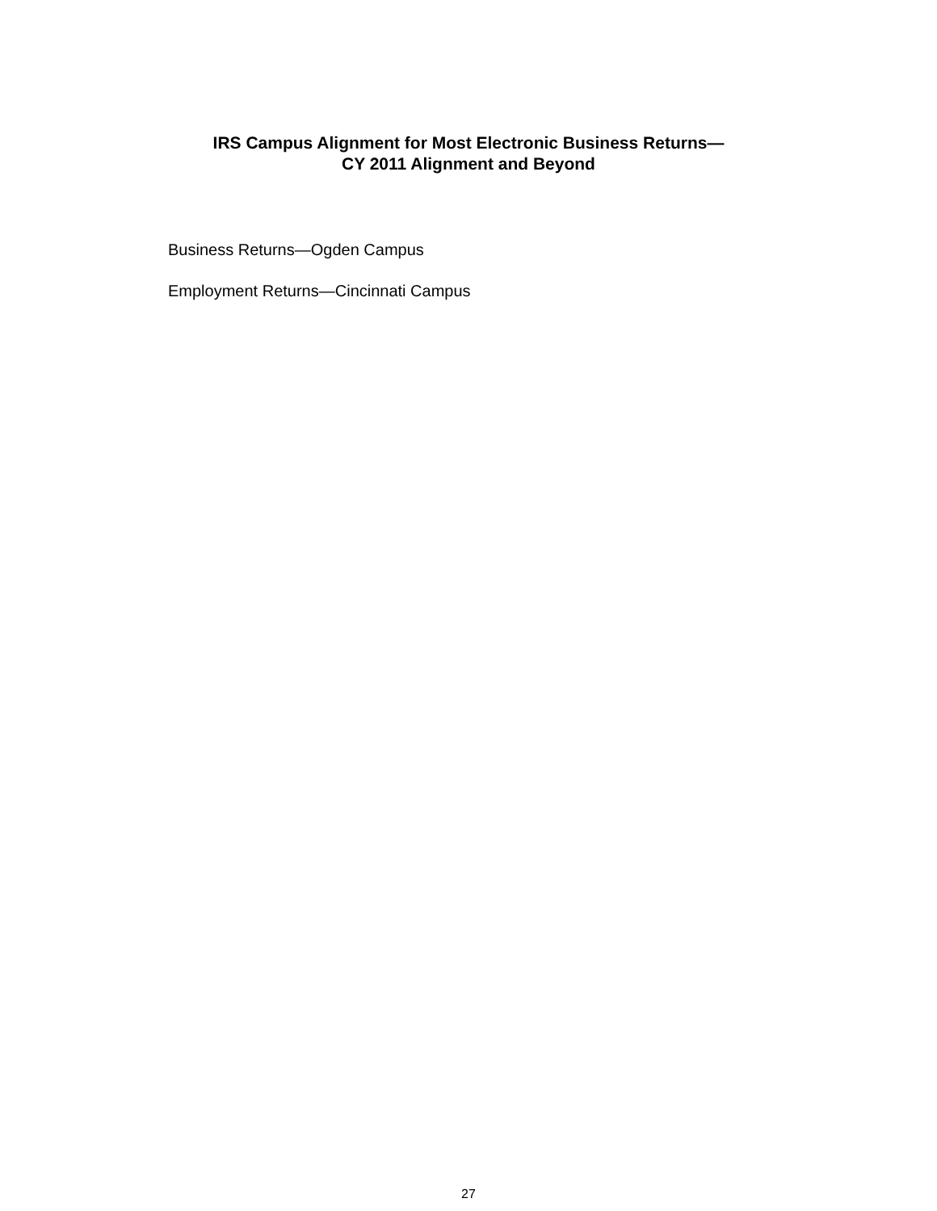IRS Campus Alignment for Most Electronic Business Returns—
CY 2011 Alignment and Beyond
Business Returns—Ogden Campus
Employment Returns—Cincinnati Campus
27